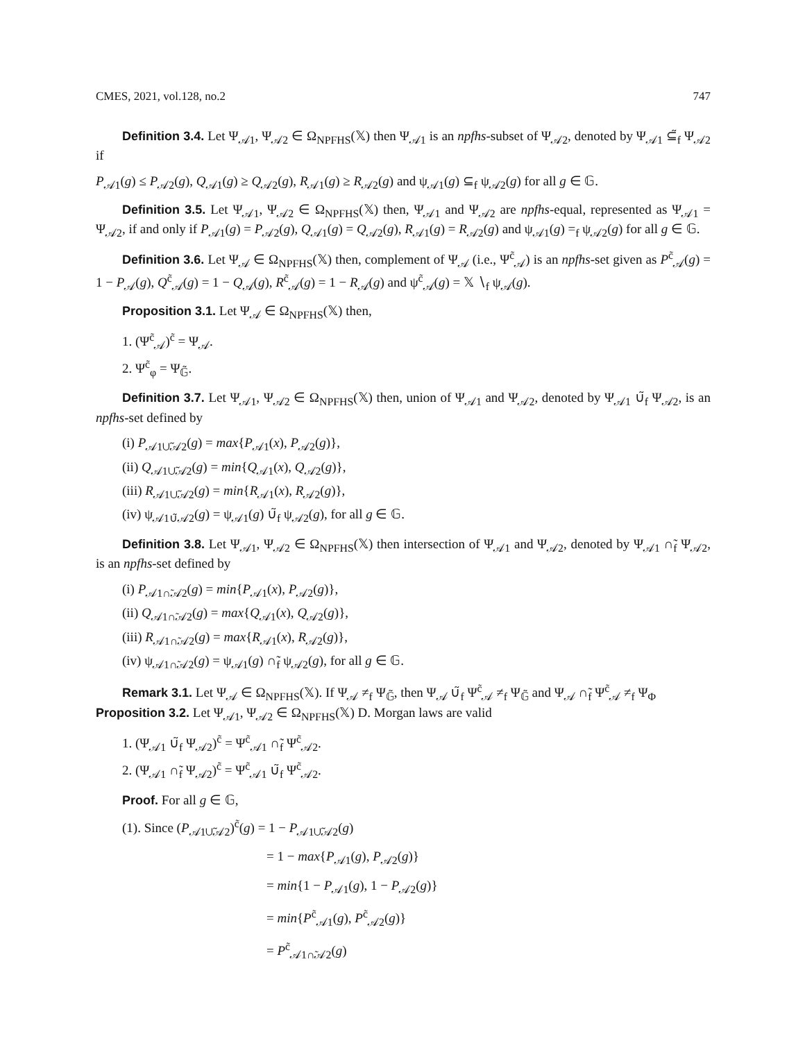CMES, 2021, vol.128, no.2 747
Definition 3.4. Let Ψ<sub>𝒜1</sub>, Ψ<sub>𝒜2</sub> ∈ Ω<sub>NPFHS</sub>(𝕏) then Ψ<sub>𝒜1</sub> is an npfhs-subset of Ψ<sub>𝒜2</sub>, denoted by Ψ<sub>𝒜1</sub> ⊆̃<sub>f</sub> Ψ<sub>𝒜2</sub> if
P<sub>𝒜1</sub>(g) ≤ P<sub>𝒜2</sub>(g), Q<sub>𝒜1</sub>(g) ≥ Q<sub>𝒜2</sub>(g), R<sub>𝒜1</sub>(g) ≥ R<sub>𝒜2</sub>(g) and ψ<sub>𝒜1</sub>(g) ⊆<sub>f</sub> ψ<sub>𝒜2</sub>(g) for all g ∈ 𝔾.
Definition 3.5. Let Ψ<sub>𝒜1</sub>, Ψ<sub>𝒜2</sub> ∈ Ω<sub>NPFHS</sub>(𝕏) then, Ψ<sub>𝒜1</sub> and Ψ<sub>𝒜2</sub> are npfhs-equal, represented as Ψ<sub>𝒜1</sub> = Ψ<sub>𝒜2</sub>, if and only if P<sub>𝒜1</sub>(g) = P<sub>𝒜2</sub>(g), Q<sub>𝒜1</sub>(g) = Q<sub>𝒜2</sub>(g), R<sub>𝒜1</sub>(g) = R<sub>𝒜2</sub>(g) and ψ<sub>𝒜1</sub>(g) =<sub>f</sub> ψ<sub>𝒜2</sub>(g) for all g ∈ 𝔾.
Definition 3.6. Let Ψ<sub>𝒜</sub> ∈ Ω<sub>NPFHS</sub>(𝕏) then, complement of Ψ<sub>𝒜</sub> (i.e., Ψ<sup>c̃</sup><sub>𝒜</sub>) is an npfhs-set given as P<sup>c̃</sup><sub>𝒜</sub>(g) = 1 − P<sub>𝒜</sub>(g), Q<sup>c̃</sup><sub>𝒜</sub>(g) = 1 − Q<sub>𝒜</sub>(g), R<sup>c̃</sup><sub>𝒜</sub>(g) = 1 − R<sub>𝒜</sub>(g) and ψ<sup>c̃</sup><sub>𝒜</sub>(g) = 𝕏 ∖<sub>f</sub> ψ<sub>𝒜</sub>(g).
Proposition 3.1. Let Ψ<sub>𝒜</sub> ∈ Ω<sub>NPFHS</sub>(𝕏) then,
1. (Ψ<sup>c̃</sup><sub>𝒜</sub>)<sup>c̃</sup> = Ψ<sub>𝒜</sub>.
2. Ψ<sup>c̃</sup><sub>φ</sub> = Ψ<sub>𝔾̃</sub>.
Definition 3.7. Let Ψ<sub>𝒜1</sub>, Ψ<sub>𝒜2</sub> ∈ Ω<sub>NPFHS</sub>(𝕏) then, union of Ψ<sub>𝒜1</sub> and Ψ<sub>𝒜2</sub>, denoted by Ψ<sub>𝒜1</sub> ∪̃<sub>f</sub> Ψ<sub>𝒜2</sub>, is an npfhs-set defined by
(i) P<sub>𝒜1∪̃𝒜2</sub>(g) = max{P<sub>𝒜1</sub>(x), P<sub>𝒜2</sub>(g)},
(ii) Q<sub>𝒜1∪̃𝒜2</sub>(g) = min{Q<sub>𝒜1</sub>(x), Q<sub>𝒜2</sub>(g)},
(iii) R<sub>𝒜1∪̃𝒜2</sub>(g) = min{R<sub>𝒜1</sub>(x), R<sub>𝒜2</sub>(g)},
(iv) ψ<sub>𝒜1∪̃𝒜2</sub>(g) = ψ<sub>𝒜1</sub>(g) ∪̃<sub>f</sub> ψ<sub>𝒜2</sub>(g), for all g ∈ 𝔾.
Definition 3.8. Let Ψ<sub>𝒜1</sub>, Ψ<sub>𝒜2</sub> ∈ Ω<sub>NPFHS</sub>(𝕏) then intersection of Ψ<sub>𝒜1</sub> and Ψ<sub>𝒜2</sub>, denoted by Ψ<sub>𝒜1</sub> ∩̃<sub>f</sub> Ψ<sub>𝒜2</sub>, is an npfhs-set defined by
(i) P<sub>𝒜1∩̃𝒜2</sub>(g) = min{P<sub>𝒜1</sub>(x), P<sub>𝒜2</sub>(g)},
(ii) Q<sub>𝒜1∩̃𝒜2</sub>(g) = max{Q<sub>𝒜1</sub>(x), Q<sub>𝒜2</sub>(g)},
(iii) R<sub>𝒜1∩̃𝒜2</sub>(g) = max{R<sub>𝒜1</sub>(x), R<sub>𝒜2</sub>(g)},
(iv) ψ<sub>𝒜1∩̃𝒜2</sub>(g) = ψ<sub>𝒜1</sub>(g) ∩̃<sub>f</sub> ψ<sub>𝒜2</sub>(g), for all g ∈ 𝔾.
Remark 3.1. Let Ψ<sub>𝒜</sub> ∈ Ω<sub>NPFHS</sub>(𝕏). If Ψ<sub>𝒜</sub> ≠<sub>f</sub> Ψ<sub>𝔾̃</sub>, then Ψ<sub>𝒜</sub> ∪̃<sub>f</sub> Ψ<sup>c̃</sup><sub>𝒜</sub> ≠<sub>f</sub> Ψ<sub>𝔾̃</sub> and Ψ<sub>𝒜</sub> ∩̃<sub>f</sub> Ψ<sup>c̃</sup><sub>𝒜</sub> ≠<sub>f</sub> Ψ<sub>Φ</sub>
Proposition 3.2. Let Ψ<sub>𝒜1</sub>, Ψ<sub>𝒜2</sub> ∈ Ω<sub>NPFHS</sub>(𝕏) D. Morgan laws are valid
1. (Ψ<sub>𝒜1</sub> ∪̃<sub>f</sub> Ψ<sub>𝒜2</sub>)<sup>c̃</sup> = Ψ<sup>c̃</sup><sub>𝒜1</sub> ∩̃<sub>f</sub> Ψ<sup>c̃</sup><sub>𝒜2</sub>.
2. (Ψ<sub>𝒜1</sub> ∩̃<sub>f</sub> Ψ<sub>𝒜2</sub>)<sup>c̃</sup> = Ψ<sup>c̃</sup><sub>𝒜1</sub> ∪̃<sub>f</sub> Ψ<sup>c̃</sup><sub>𝒜2</sub>.
Proof. For all g ∈ 𝔾,
(1). Since (P<sub>𝒜1∪̃𝒜2</sub>)<sup>c̃</sup>(g) = 1 − P<sub>𝒜1∪̃𝒜2</sub>(g)
= 1 − max{P<sub>𝒜1</sub>(g), P<sub>𝒜2</sub>(g)}
= min{1 − P<sub>𝒜1</sub>(g), 1 − P<sub>𝒜2</sub>(g)}
= min{P<sup>c̃</sup><sub>𝒜1</sub>(g), P<sup>c̃</sup><sub>𝒜2</sub>(g)}
= P<sup>c̃</sup><sub>𝒜1∩̃𝒜2</sub>(g)